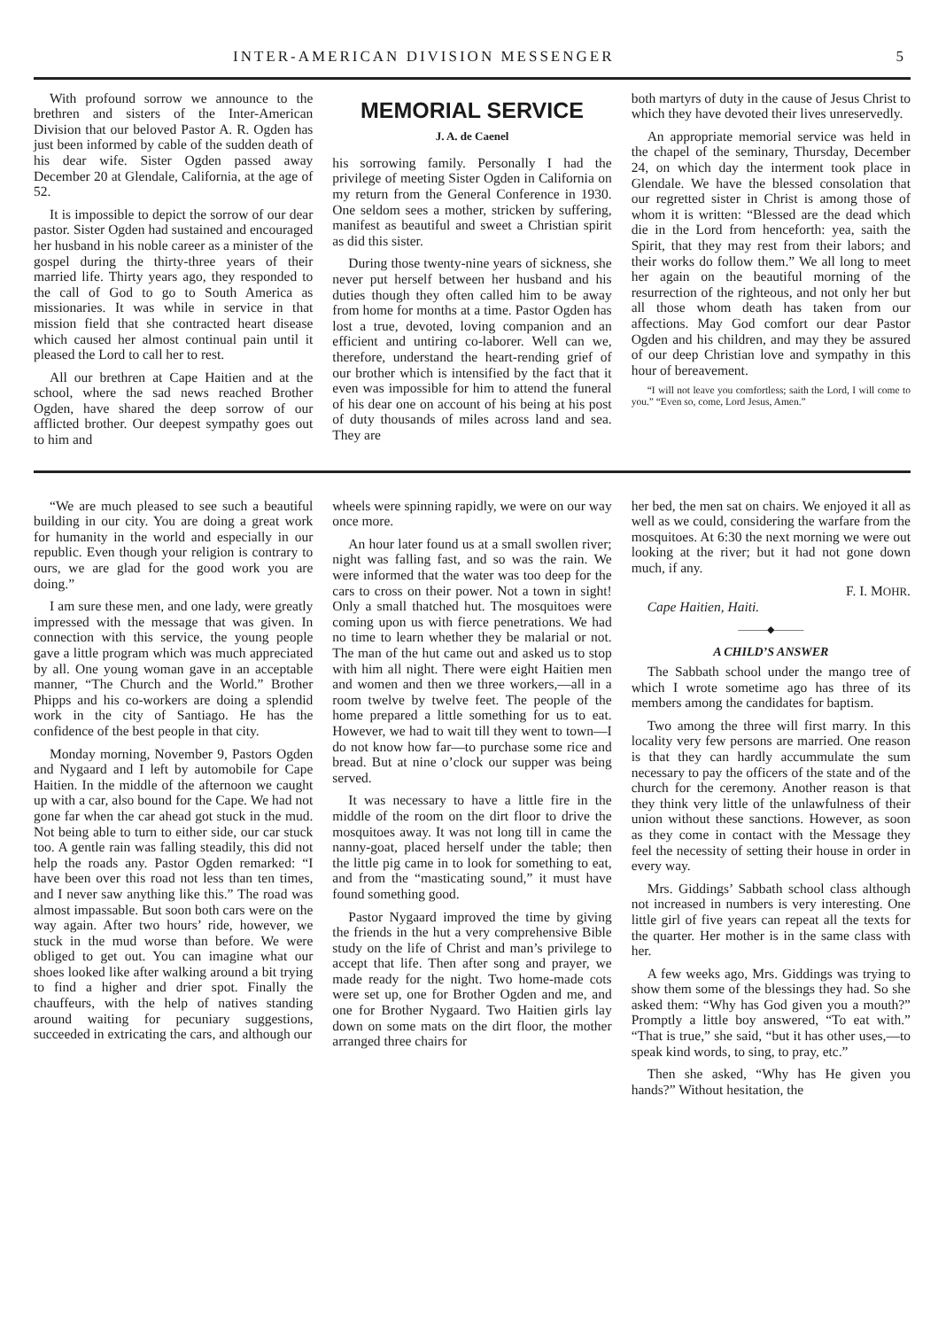INTER-AMERICAN DIVISION MESSENGER 5
With profound sorrow we announce to the brethren and sisters of the Inter-American Division that our beloved Pastor A. R. Ogden has just been informed by cable of the sudden death of his dear wife. Sister Ogden passed away December 20 at Glendale, California, at the age of 52.
It is impossible to depict the sorrow of our dear pastor. Sister Ogden had sustained and encouraged her husband in his noble career as a minister of the gospel during the thirty-three years of their married life. Thirty years ago, they responded to the call of God to go to South America as missionaries. It was while in service in that mission field that she contracted heart disease which caused her almost continual pain until it pleased the Lord to call her to rest.
All our brethren at Cape Haitien and at the school, where the sad news reached Brother Ogden, have shared the deep sorrow of our afflicted brother. Our deepest sympathy goes out to him and
MEMORIAL SERVICE
J. A. de Caenel
his sorrowing family. Personally I had the privilege of meeting Sister Ogden in California on my return from the General Conference in 1930. One seldom sees a mother, stricken by suffering, manifest as beautiful and sweet a Christian spirit as did this sister.
During those twenty-nine years of sickness, she never put herself between her husband and his duties though they often called him to be away from home for months at a time. Pastor Ogden has lost a true, devoted, loving companion and an efficient and untiring co-laborer. Well can we, therefore, understand the heart-rending grief of our brother which is intensified by the fact that it even was impossible for him to attend the funeral of his dear one on account of his being at his post of duty thousands of miles across land and sea. They are
both martyrs of duty in the cause of Jesus Christ to which they have devoted their lives unreservedly.
An appropriate memorial service was held in the chapel of the seminary, Thursday, December 24, on which day the interment took place in Glendale. We have the blessed consolation that our regretted sister in Christ is among those of whom it is written: “Blessed are the dead which die in the Lord from henceforth: yea, saith the Spirit, that they may rest from their labors; and their works do follow them.” We all long to meet her again on the beautiful morning of the resurrection of the righteous, and not only her but all those whom death has taken from our affections. May God comfort our dear Pastor Ogden and his children, and may they be assured of our deep Christian love and sympathy in this hour of bereavement.
“I will not leave you comfortless; saith the Lord, I will come to you.” “Even so, come, Lord Jesus, Amen.”
“We are much pleased to see such a beautiful building in our city. You are doing a great work for humanity in the world and especially in our republic. Even though your religion is contrary to ours, we are glad for the good work you are doing.”
I am sure these men, and one lady, were greatly impressed with the message that was given. In connection with this service, the young people gave a little program which was much appreciated by all. One young woman gave in an acceptable manner, “The Church and the World.” Brother Phipps and his co-workers are doing a splendid work in the city of Santiago. He has the confidence of the best people in that city.
Monday morning, November 9, Pastors Ogden and Nygaard and I left by automobile for Cape Haitien. In the middle of the afternoon we caught up with a car, also bound for the Cape. We had not gone far when the car ahead got stuck in the mud. Not being able to turn to either side, our car stuck too. A gentle rain was falling steadily, this did not help the roads any. Pastor Ogden remarked: “I have been over this road not less than ten times, and I never saw anything like this.” The road was almost impassable. But soon both cars were on the way again. After two hours’ ride, however, we stuck in the mud worse than before. We were obliged to get out. You can imagine what our shoes looked like after walking around a bit trying to find a higher and drier spot. Finally the chauffeurs, with the help of natives standing around waiting for pecuniary suggestions, succeeded in extricating the cars, and although our
wheels were spinning rapidly, we were on our way once more.
An hour later found us at a small swollen river; night was falling fast, and so was the rain. We were informed that the water was too deep for the cars to cross on their power. Not a town in sight! Only a small thatched hut. The mosquitoes were coming upon us with fierce penetrations. We had no time to learn whether they be malarial or not. The man of the hut came out and asked us to stop with him all night. There were eight Haitien men and women and then we three workers,—all in a room twelve by twelve feet. The people of the home prepared a little something for us to eat. However, we had to wait till they went to town—I do not know how far—to purchase some rice and bread. But at nine o’clock our supper was being served.
It was necessary to have a little fire in the middle of the room on the dirt floor to drive the mosquitoes away. It was not long till in came the nanny-goat, placed herself under the table; then the little pig came in to look for something to eat, and from the “masticating sound,” it must have found something good.
Pastor Nygaard improved the time by giving the friends in the hut a very comprehensive Bible study on the life of Christ and man’s privilege to accept that life. Then after song and prayer, we made ready for the night. Two home-made cots were set up, one for Brother Ogden and me, and one for Brother Nygaard. Two Haitien girls lay down on some mats on the dirt floor, the mother arranged three chairs for
her bed, the men sat on chairs. We enjoyed it all as well as we could, considering the warfare from the mosquitoes. At 6:30 the next morning we were out looking at the river; but it had not gone down much, if any.
F. I. MOHR.
Cape Haitien, Haiti.
———◆———
A CHILD’S ANSWER
The Sabbath school under the mango tree of which I wrote sometime ago has three of its members among the candidates for baptism.
Two among the three will first marry. In this locality very few persons are married. One reason is that they can hardly accummulate the sum necessary to pay the officers of the state and of the church for the ceremony. Another reason is that they think very little of the unlawfulness of their union without these sanctions. However, as soon as they come in contact with the Message they feel the necessity of setting their house in order in every way.
Mrs. Giddings’ Sabbath school class although not increased in numbers is very interesting. One little girl of five years can repeat all the texts for the quarter. Her mother is in the same class with her.
A few weeks ago, Mrs. Giddings was trying to show them some of the blessings they had. So she asked them: “Why has God given you a mouth?” Promptly a little boy answered, “To eat with.” “That is true,” she said, “but it has other uses,—to speak kind words, to sing, to pray, etc.”
Then she asked, “Why has He given you hands?” Without hesitation, the